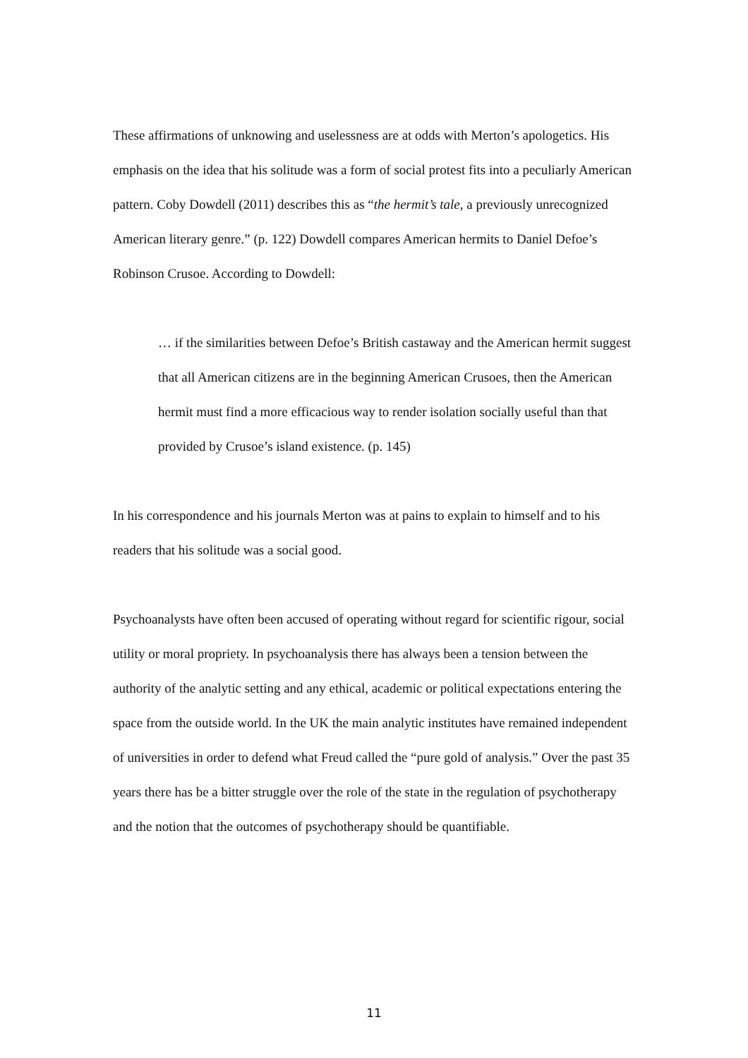These affirmations of unknowing and uselessness are at odds with Merton’s apologetics. His emphasis on the idea that his solitude was a form of social protest fits into a peculiarly American pattern. Coby Dowdell (2011) describes this as “the hermit’s tale, a previously unrecognized American literary genre.” (p. 122) Dowdell compares American hermits to Daniel Defoe’s Robinson Crusoe. According to Dowdell:
… if the similarities between Defoe’s British castaway and the American hermit suggest that all American citizens are in the beginning American Crusoes, then the American hermit must find a more efficacious way to render isolation socially useful than that provided by Crusoe’s island existence. (p. 145)
In his correspondence and his journals Merton was at pains to explain to himself and to his readers that his solitude was a social good.
Psychoanalysts have often been accused of operating without regard for scientific rigour, social utility or moral propriety. In psychoanalysis there has always been a tension between the authority of the analytic setting and any ethical, academic or political expectations entering the space from the outside world. In the UK the main analytic institutes have remained independent of universities in order to defend what Freud called the “pure gold of analysis.” Over the past 35 years there has be a bitter struggle over the role of the state in the regulation of psychotherapy and the notion that the outcomes of psychotherapy should be quantifiable.
11